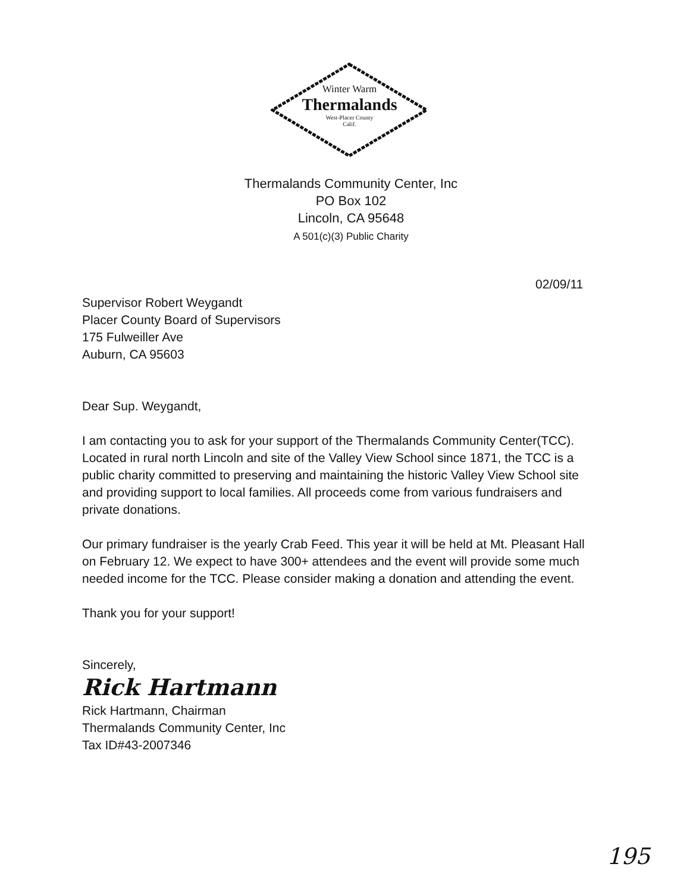Winter Warm
Thermalands
West-Placer County
Calif.
Thermalands Community Center, Inc
PO Box 102
Lincoln, CA 95648
A 501(c)(3) Public Charity
02/09/11
Supervisor Robert Weygandt
Placer County Board of Supervisors
175 Fulweiller Ave
Auburn, CA 95603
Dear Sup. Weygandt,
I am contacting you to ask for your support of the Thermalands Community Center(TCC). Located in rural north Lincoln and site of the Valley View School since 1871, the TCC is a public charity committed to preserving and maintaining the historic Valley View School site and providing support to local families. All proceeds come from various fundraisers and private donations.
Our primary fundraiser is the yearly Crab Feed. This year it will be held at Mt. Pleasant Hall on February 12. We expect to have 300+ attendees and the event will provide some much needed income for the TCC. Please consider making a donation and attending the event.
Thank you for your support!
Sincerely,
Rick Hartmann
Rick Hartmann, Chairman
Thermalands Community Center, Inc
Tax ID#43-2007346
195